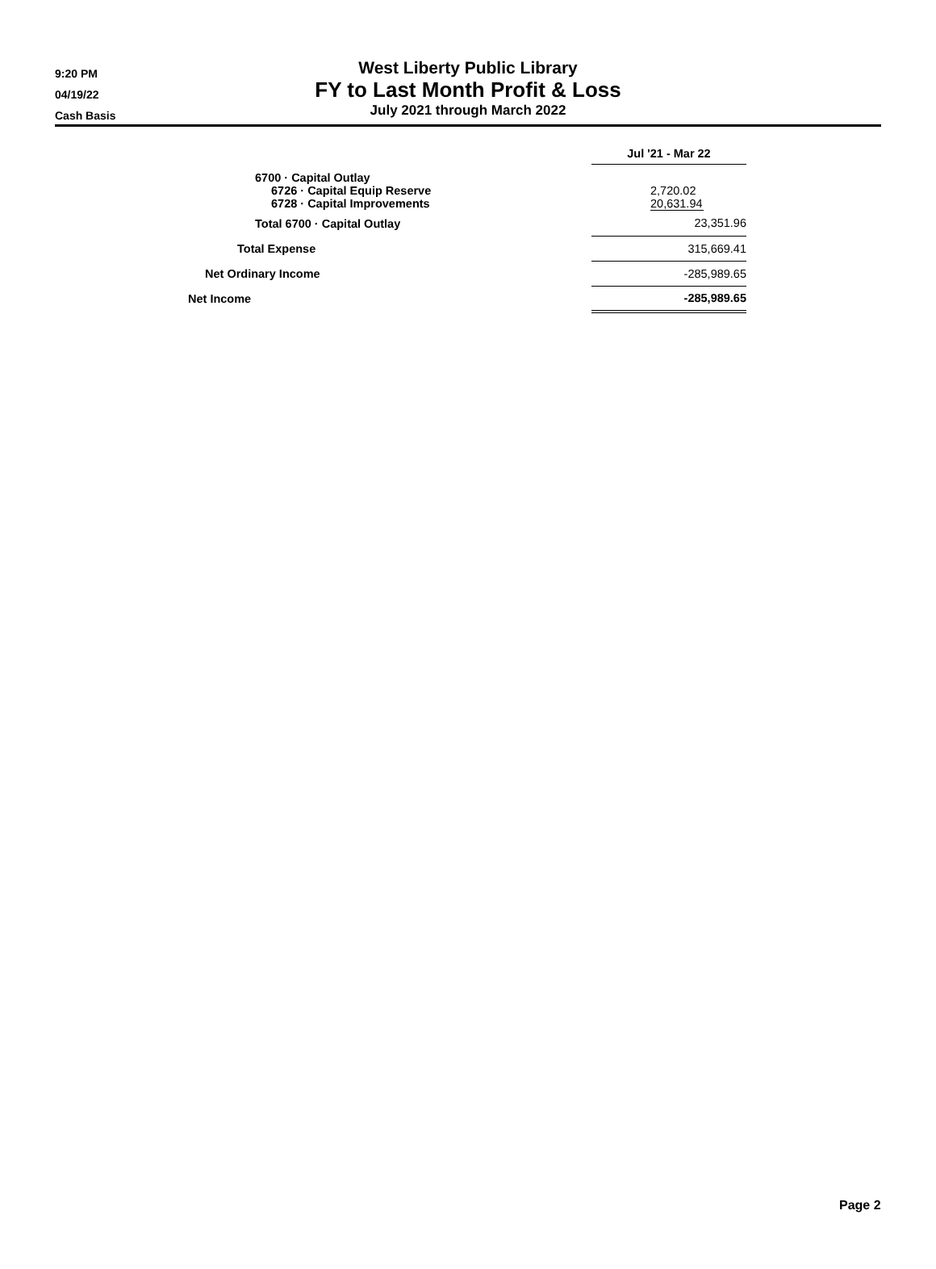9:20 PM
04/19/22
Cash Basis
West Liberty Public Library
FY to Last Month Profit & Loss
July 2021 through March 2022
| | Jul '21 - Mar 22 |
| 6700 · Capital Outlay | |
| 6726 · Capital Equip Reserve | 2,720.02 |
| 6728 · Capital Improvements | 20,631.94 |
| Total 6700 · Capital Outlay | 23,351.96 |
| Total Expense | 315,669.41 |
| Net Ordinary Income | -285,989.65 |
| Net Income | -285,989.65 |
Page 2